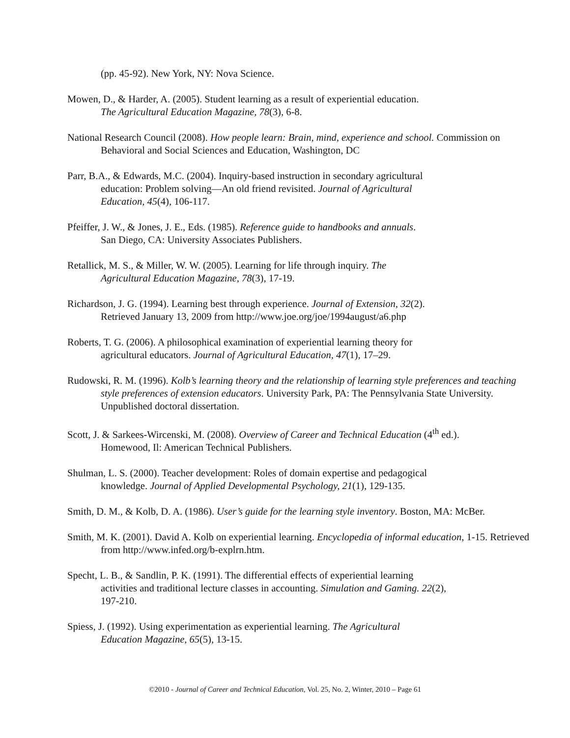(pp. 45-92). New York, NY: Nova Science.
Mowen, D., & Harder, A. (2005). Student learning as a result of experiential education.
The Agricultural Education Magazine, 78(3), 6-8.
National Research Council (2008). How people learn: Brain, mind, experience and school. Commission on Behavioral and Social Sciences and Education, Washington, DC
Parr, B.A., & Edwards, M.C. (2004). Inquiry-based instruction in secondary agricultural
education: Problem solving—An old friend revisited. Journal of Agricultural
Education, 45(4), 106-117.
Pfeiffer, J. W., & Jones, J. E., Eds. (1985). Reference guide to handbooks and annuals.
San Diego, CA: University Associates Publishers.
Retallick, M. S., & Miller, W. W. (2005). Learning for life through inquiry. The
Agricultural Education Magazine, 78(3), 17-19.
Richardson, J. G. (1994). Learning best through experience. Journal of Extension, 32(2).
Retrieved January 13, 2009 from http://www.joe.org/joe/1994august/a6.php
Roberts, T. G. (2006). A philosophical examination of experiential learning theory for
agricultural educators. Journal of Agricultural Education, 47(1), 17–29.
Rudowski, R. M. (1996). Kolb’s learning theory and the relationship of learning style preferences and teaching style preferences of extension educators. University Park, PA: The Pennsylvania State University. Unpublished doctoral dissertation.
Scott, J. & Sarkees-Wircenski, M. (2008). Overview of Career and Technical Education (4<sup>th</sup> ed.).
Homewood, Il: American Technical Publishers.
Shulman, L. S. (2000). Teacher development: Roles of domain expertise and pedagogical
knowledge. Journal of Applied Developmental Psychology, 21(1), 129-135.
Smith, D. M., & Kolb, D. A. (1986). User’s guide for the learning style inventory. Boston, MA: McBer.
Smith, M. K. (2001). David A. Kolb on experiential learning. Encyclopedia of informal education, 1-15. Retrieved from http://www.infed.org/b-explrn.htm.
Specht, L. B., & Sandlin, P. K. (1991). The differential effects of experiential learning
activities and traditional lecture classes in accounting. Simulation and Gaming. 22(2),
197-210.
Spiess, J. (1992). Using experimentation as experiential learning. The Agricultural
Education Magazine, 65(5), 13-15.
©2010 - Journal of Career and Technical Education, Vol. 25, No. 2, Winter, 2010 – Page 61